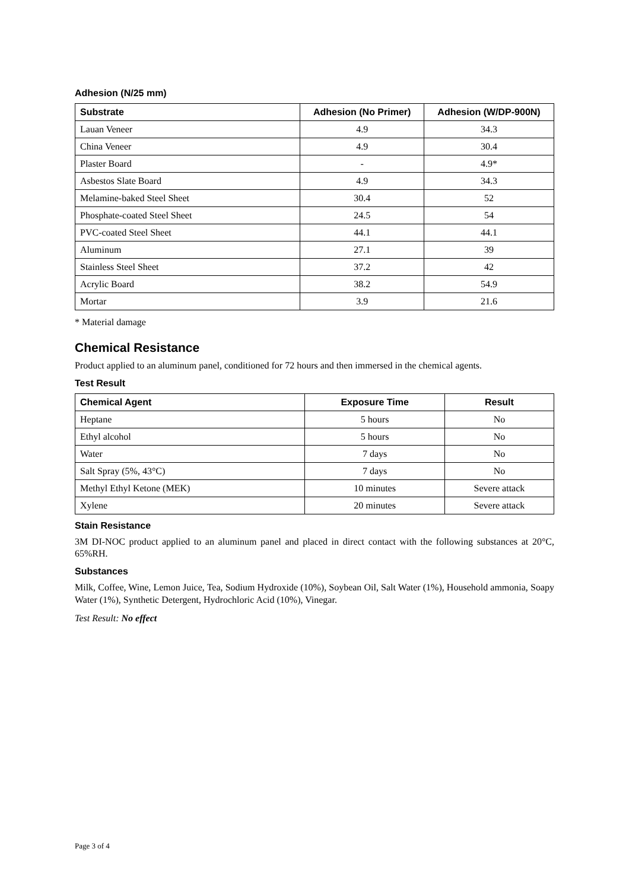Adhesion (N/25 mm)
| Substrate | Adhesion (No Primer) | Adhesion (W/DP-900N) |
| --- | --- | --- |
| Lauan Veneer | 4.9 | 34.3 |
| China Veneer | 4.9 | 30.4 |
| Plaster Board | - | 4.9* |
| Asbestos Slate Board | 4.9 | 34.3 |
| Melamine-baked Steel Sheet | 30.4 | 52 |
| Phosphate-coated Steel Sheet | 24.5 | 54 |
| PVC-coated Steel Sheet | 44.1 | 44.1 |
| Aluminum | 27.1 | 39 |
| Stainless Steel Sheet | 37.2 | 42 |
| Acrylic Board | 38.2 | 54.9 |
| Mortar | 3.9 | 21.6 |
* Material damage
Chemical Resistance
Product applied to an aluminum panel, conditioned for 72 hours and then immersed in the chemical agents.
Test Result
| Chemical Agent | Exposure Time | Result |
| --- | --- | --- |
| Heptane | 5 hours | No |
| Ethyl alcohol | 5 hours | No |
| Water | 7 days | No |
| Salt Spray (5%, 43°C) | 7 days | No |
| Methyl Ethyl Ketone (MEK) | 10 minutes | Severe attack |
| Xylene | 20 minutes | Severe attack |
Stain Resistance
3M DI-NOC product applied to an aluminum panel and placed in direct contact with the following substances at 20°C, 65%RH.
Substances
Milk, Coffee, Wine, Lemon Juice, Tea, Sodium Hydroxide (10%), Soybean Oil, Salt Water (1%), Household ammonia, Soapy Water (1%), Synthetic Detergent, Hydrochloric Acid (10%), Vinegar.
Test Result: No effect
Page 3 of 4